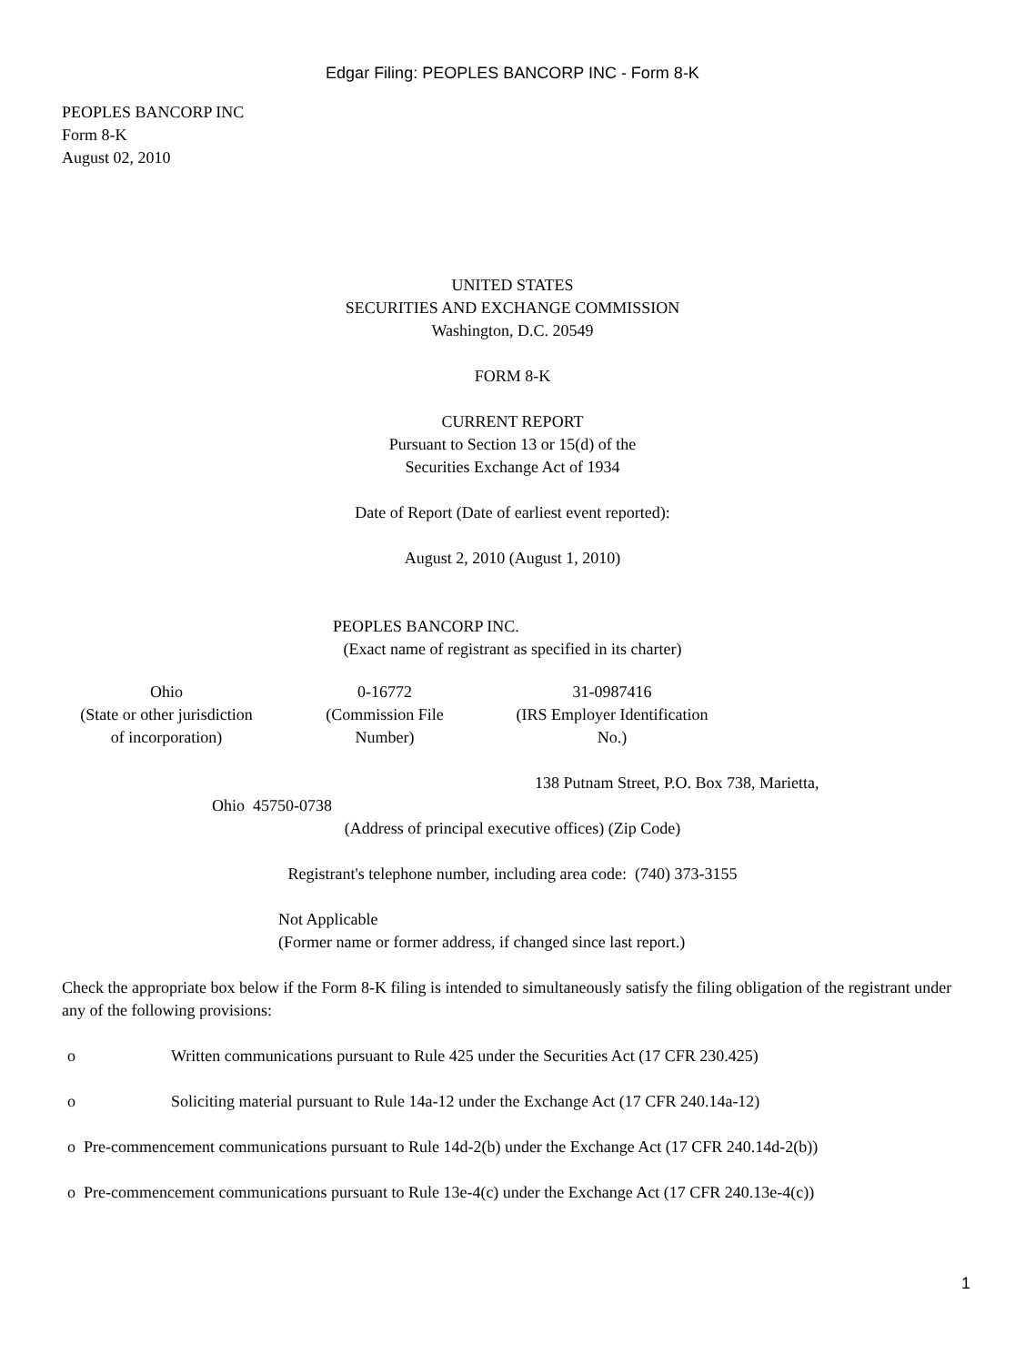Edgar Filing: PEOPLES BANCORP INC - Form 8-K
PEOPLES BANCORP INC
Form 8-K
August 02, 2010
UNITED STATES
SECURITIES AND EXCHANGE COMMISSION
Washington, D.C. 20549
FORM 8-K
CURRENT REPORT
Pursuant to Section 13 or 15(d) of the
Securities Exchange Act of 1934
Date of Report (Date of earliest event reported):
August 2, 2010 (August 1, 2010)
PEOPLES BANCORP INC.
(Exact name of registrant as specified in its charter)
| Ohio (State or other jurisdiction of incorporation) | 0-16772 (Commission File Number) | 31-0987416 (IRS Employer Identification No.) |
138 Putnam Street, P.O. Box 738, Marietta,
Ohio 45750-0738
(Address of principal executive offices) (Zip Code)
Registrant's telephone number, including area code: (740) 373-3155
Not Applicable
(Former name or former address, if changed since last report.)
Check the appropriate box below if the Form 8-K filing is intended to simultaneously satisfy the filing obligation of the registrant under any of the following provisions:
o Written communications pursuant to Rule 425 under the Securities Act (17 CFR 230.425)
o Soliciting material pursuant to Rule 14a-12 under the Exchange Act (17 CFR 240.14a-12)
o Pre-commencement communications pursuant to Rule 14d-2(b) under the Exchange Act (17 CFR 240.14d-2(b))
o Pre-commencement communications pursuant to Rule 13e-4(c) under the Exchange Act (17 CFR 240.13e-4(c))
1